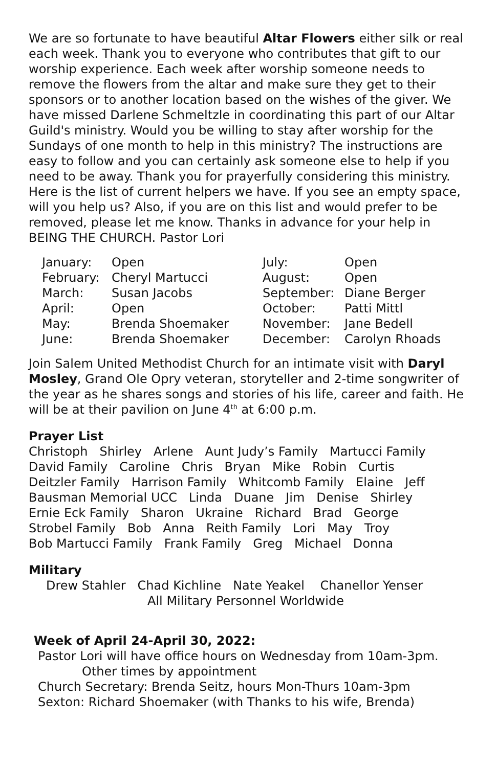We are so fortunate to have beautiful Altar Flowers either silk or real each week. Thank you to everyone who contributes that gift to our worship experience. Each week after worship someone needs to remove the flowers from the altar and make sure they get to their sponsors or to another location based on the wishes of the giver. We have missed Darlene Schmeltzle in coordinating this part of our Altar Guild's ministry. Would you be willing to stay after worship for the Sundays of one month to help in this ministry? The instructions are easy to follow and you can certainly ask someone else to help if you need to be away. Thank you for prayerfully considering this ministry. Here is the list of current helpers we have. If you see an empty space, will you help us? Also, if you are on this list and would prefer to be removed, please let me know. Thanks in advance for your help in BEING THE CHURCH. Pastor Lori
| January: | Open | July: | Open |
| February: | Cheryl Martucci | August: | Open |
| March: | Susan Jacobs | September: | Diane Berger |
| April: | Open | October: | Patti Mittl |
| May: | Brenda Shoemaker | November: | Jane Bedell |
| June: | Brenda Shoemaker | December: | Carolyn Rhoads |
Join Salem United Methodist Church for an intimate visit with Daryl Mosley, Grand Ole Opry veteran, storyteller and 2-time songwriter of the year as he shares songs and stories of his life, career and faith. He will be at their pavilion on June 4<sup>th</sup> at 6:00 p.m.
Prayer List
Christoph Shirley Arlene Aunt Judy’s Family Martucci Family
David Family Caroline Chris Bryan Mike Robin Curtis
Deitzler Family Harrison Family Whitcomb Family Elaine Jeff
Bausman Memorial UCC Linda Duane Jim Denise Shirley
Ernie Eck Family Sharon Ukraine Richard Brad George
Strobel Family Bob Anna Reith Family Lori May Troy
Bob Martucci Family Frank Family Greg Michael Donna
Military
Drew Stahler Chad Kichline Nate Yeakel Chanellor Yenser
All Military Personnel Worldwide
Week of April 24-April 30, 2022:
Pastor Lori will have office hours on Wednesday from 10am-3pm.
Other times by appointment
Church Secretary: Brenda Seitz, hours Mon-Thurs 10am-3pm
Sexton: Richard Shoemaker (with Thanks to his wife, Brenda)